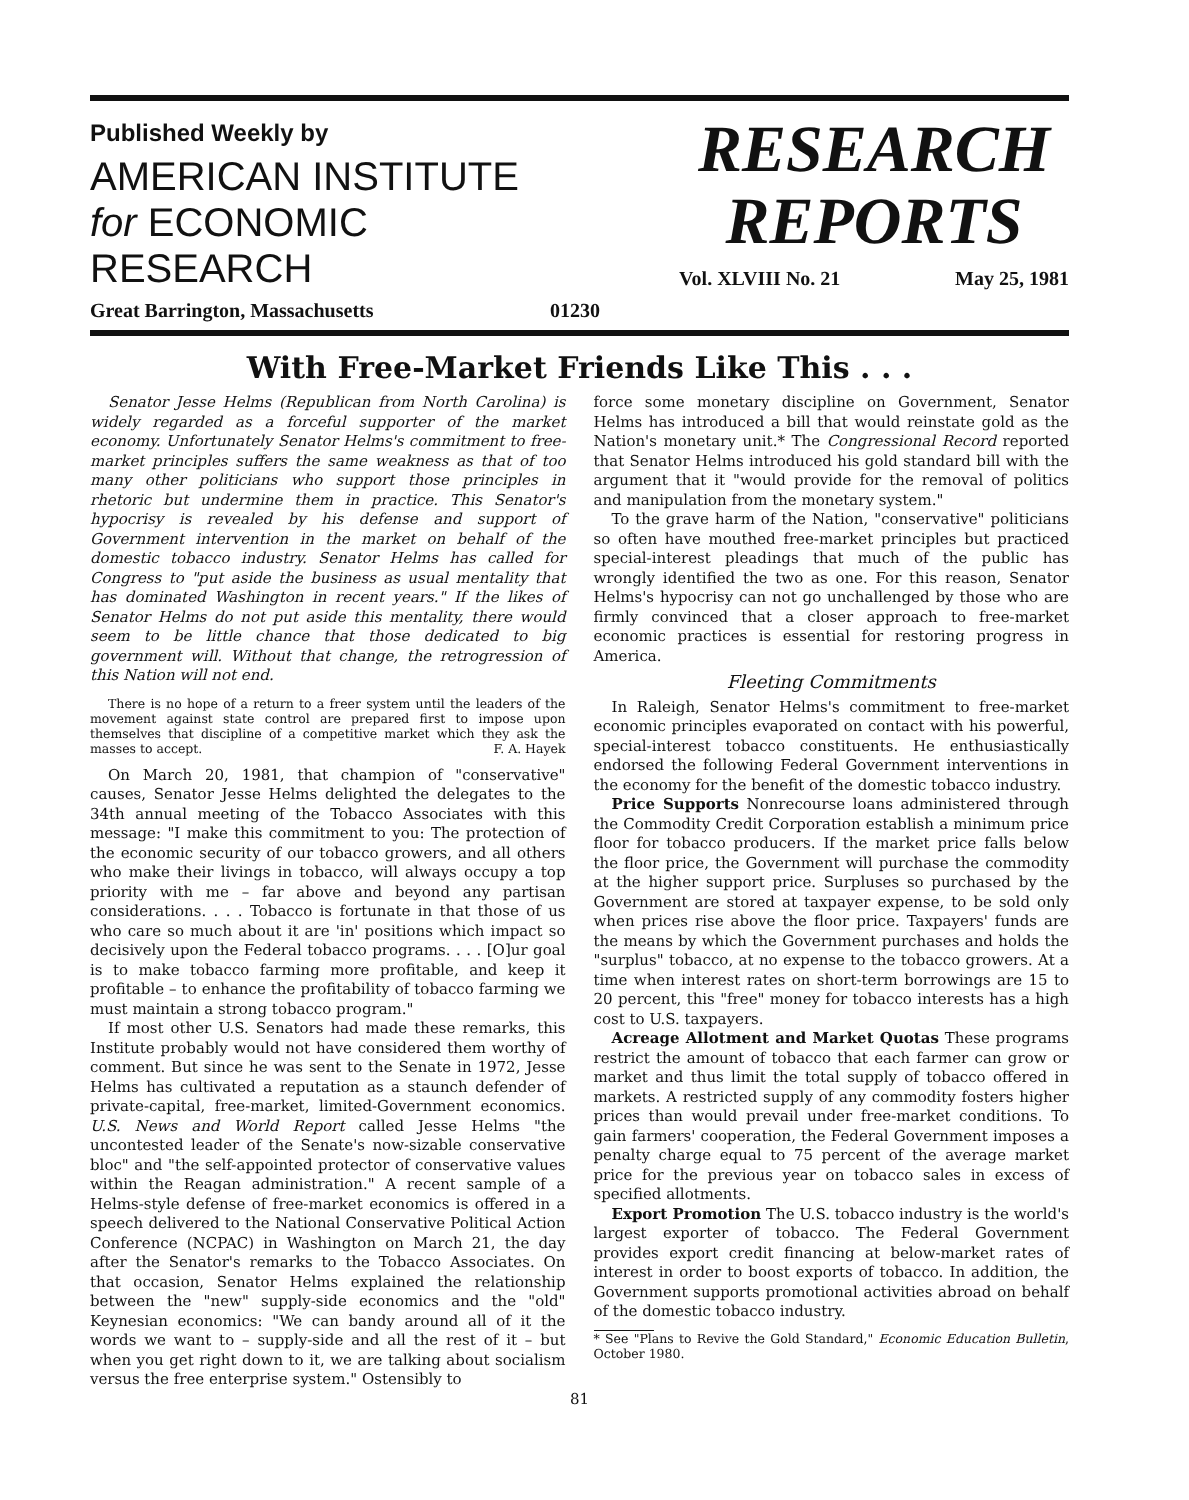Published Weekly by
AMERICAN INSTITUTE
for ECONOMIC RESEARCH
Great Barrington, Massachusetts 01230
RESEARCH
REPORTS
Vol. XLVIII No. 21 May 25, 1981
With Free-Market Friends Like This . . .
Senator Jesse Helms (Republican from North Carolina) is widely regarded as a forceful supporter of the market economy. Unfortunately Senator Helms's commitment to free-market principles suffers the same weakness as that of too many other politicians who support those principles in rhetoric but undermine them in practice. This Senator's hypocrisy is revealed by his defense and support of Government intervention in the market on behalf of the domestic tobacco industry. Senator Helms has called for Congress to "put aside the business as usual mentality that has dominated Washington in recent years." If the likes of Senator Helms do not put aside this mentality, there would seem to be little chance that those dedicated to big government will. Without that change, the retrogression of this Nation will not end.
There is no hope of a return to a freer system until the leaders of the movement against state control are prepared first to impose upon themselves that discipline of a competitive market which they ask the masses to accept. F. A. Hayek
On March 20, 1981, that champion of "conservative" causes, Senator Jesse Helms delighted the delegates to the 34th annual meeting of the Tobacco Associates with this message: "I make this commitment to you: The protection of the economic security of our tobacco growers, and all others who make their livings in tobacco, will always occupy a top priority with me – far above and beyond any partisan considerations. . . . Tobacco is fortunate in that those of us who care so much about it are 'in' positions which impact so decisively upon the Federal tobacco programs. . . . [O]ur goal is to make tobacco farming more profitable, and keep it profitable – to enhance the profitability of tobacco farming we must maintain a strong tobacco program."
If most other U.S. Senators had made these remarks, this Institute probably would not have considered them worthy of comment. But since he was sent to the Senate in 1972, Jesse Helms has cultivated a reputation as a staunch defender of private-capital, free-market, limited-Government economics. U.S. News and World Report called Jesse Helms "the uncontested leader of the Senate's now-sizable conservative bloc" and "the self-appointed protector of conservative values within the Reagan administration." A recent sample of a Helms-style defense of free-market economics is offered in a speech delivered to the National Conservative Political Action Conference (NCPAC) in Washington on March 21, the day after the Senator's remarks to the Tobacco Associates. On that occasion, Senator Helms explained the relationship between the "new" supply-side economics and the "old" Keynesian economics: "We can bandy around all of it the words we want to – supply-side and all the rest of it – but when you get right down to it, we are talking about socialism versus the free enterprise system." Ostensibly to
force some monetary discipline on Government, Senator Helms has introduced a bill that would reinstate gold as the Nation's monetary unit.* The Congressional Record reported that Senator Helms introduced his gold standard bill with the argument that it "would provide for the removal of politics and manipulation from the monetary system."
To the grave harm of the Nation, "conservative" politicians so often have mouthed free-market principles but practiced special-interest pleadings that much of the public has wrongly identified the two as one. For this reason, Senator Helms's hypocrisy can not go unchallenged by those who are firmly convinced that a closer approach to free-market economic practices is essential for restoring progress in America.
Fleeting Commitments
In Raleigh, Senator Helms's commitment to free-market economic principles evaporated on contact with his powerful, special-interest tobacco constituents. He enthusiastically endorsed the following Federal Government interventions in the economy for the benefit of the domestic tobacco industry.
Price Supports Nonrecourse loans administered through the Commodity Credit Corporation establish a minimum price floor for tobacco producers. If the market price falls below the floor price, the Government will purchase the commodity at the higher support price. Surpluses so purchased by the Government are stored at taxpayer expense, to be sold only when prices rise above the floor price. Taxpayers' funds are the means by which the Government purchases and holds the "surplus" tobacco, at no expense to the tobacco growers. At a time when interest rates on short-term borrowings are 15 to 20 percent, this "free" money for tobacco interests has a high cost to U.S. taxpayers.
Acreage Allotment and Market Quotas These programs restrict the amount of tobacco that each farmer can grow or market and thus limit the total supply of tobacco offered in markets. A restricted supply of any commodity fosters higher prices than would prevail under free-market conditions. To gain farmers' cooperation, the Federal Government imposes a penalty charge equal to 75 percent of the average market price for the previous year on tobacco sales in excess of specified allotments.
Export Promotion The U.S. tobacco industry is the world's largest exporter of tobacco. The Federal Government provides export credit financing at below-market rates of interest in order to boost exports of tobacco. In addition, the Government supports promotional activities abroad on behalf of the domestic tobacco industry.
* See "Plans to Revive the Gold Standard," Economic Education Bulletin, October 1980.
81